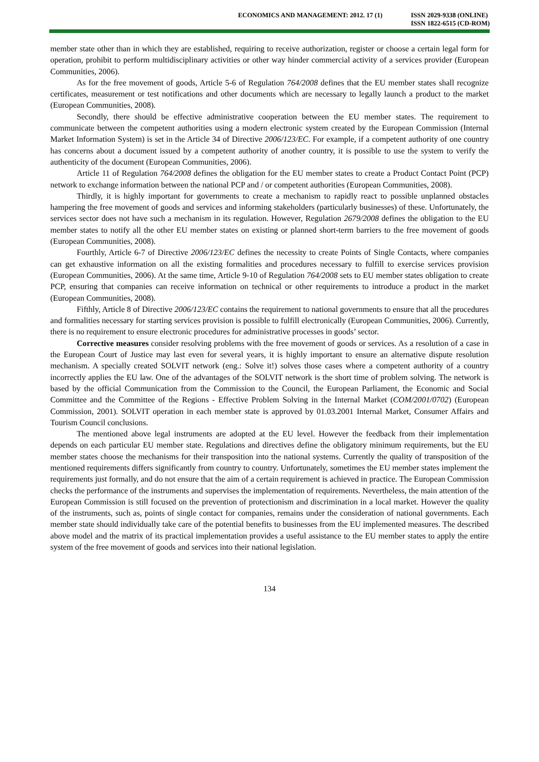ECONOMICS AND MANAGEMENT: 2012. 17 (1)
ISSN 2029-9338 (ONLINE)
ISSN 1822-6515 (CD-ROM)
member state other than in which they are established, requiring to receive authorization, register or choose a certain legal form for operation, prohibit to perform multidisciplinary activities or other way hinder commercial activity of a services provider (European Communities, 2006).
As for the free movement of goods, Article 5-6 of Regulation 764/2008 defines that the EU member states shall recognize certificates, measurement or test notifications and other documents which are necessary to legally launch a product to the market (European Communities, 2008).
Secondly, there should be effective administrative cooperation between the EU member states. The requirement to communicate between the competent authorities using a modern electronic system created by the European Commission (Internal Market Information System) is set in the Article 34 of Directive 2006/123/EC. For example, if a competent authority of one country has concerns about a document issued by a competent authority of another country, it is possible to use the system to verify the authenticity of the document (European Communities, 2006).
Article 11 of Regulation 764/2008 defines the obligation for the EU member states to create a Product Contact Point (PCP) network to exchange information between the national PCP and / or competent authorities (European Communities, 2008).
Thirdly, it is highly important for governments to create a mechanism to rapidly react to possible unplanned obstacles hampering the free movement of goods and services and informing stakeholders (particularly businesses) of these. Unfortunately, the services sector does not have such a mechanism in its regulation. However, Regulation 2679/2008 defines the obligation to the EU member states to notify all the other EU member states on existing or planned short-term barriers to the free movement of goods (European Communities, 2008).
Fourthly, Article 6-7 of Directive 2006/123/EC defines the necessity to create Points of Single Contacts, where companies can get exhaustive information on all the existing formalities and procedures necessary to fulfill to exercise services provision (European Communities, 2006). At the same time, Article 9-10 of Regulation 764/2008 sets to EU member states obligation to create PCP, ensuring that companies can receive information on technical or other requirements to introduce a product in the market (European Communities, 2008).
Fifthly, Article 8 of Directive 2006/123/EC contains the requirement to national governments to ensure that all the procedures and formalities necessary for starting services provision is possible to fulfill electronically (European Communities, 2006). Currently, there is no requirement to ensure electronic procedures for administrative processes in goods’ sector.
Corrective measures consider resolving problems with the free movement of goods or services. As a resolution of a case in the European Court of Justice may last even for several years, it is highly important to ensure an alternative dispute resolution mechanism. A specially created SOLVIT network (eng.: Solve it!) solves those cases where a competent authority of a country incorrectly applies the EU law. One of the advantages of the SOLVIT network is the short time of problem solving. The network is based by the official Communication from the Commission to the Council, the European Parliament, the Economic and Social Committee and the Committee of the Regions - Effective Problem Solving in the Internal Market (COM/2001/0702) (European Commission, 2001). SOLVIT operation in each member state is approved by 01.03.2001 Internal Market, Consumer Affairs and Tourism Council conclusions.
The mentioned above legal instruments are adopted at the EU level. However the feedback from their implementation depends on each particular EU member state. Regulations and directives define the obligatory minimum requirements, but the EU member states choose the mechanisms for their transposition into the national systems. Currently the quality of transposition of the mentioned requirements differs significantly from country to country. Unfortunately, sometimes the EU member states implement the requirements just formally, and do not ensure that the aim of a certain requirement is achieved in practice. The European Commission checks the performance of the instruments and supervises the implementation of requirements. Nevertheless, the main attention of the European Commission is still focused on the prevention of protectionism and discrimination in a local market. However the quality of the instruments, such as, points of single contact for companies, remains under the consideration of national governments. Each member state should individually take care of the potential benefits to businesses from the EU implemented measures. The described above model and the matrix of its practical implementation provides a useful assistance to the EU member states to apply the entire system of the free movement of goods and services into their national legislation.
134